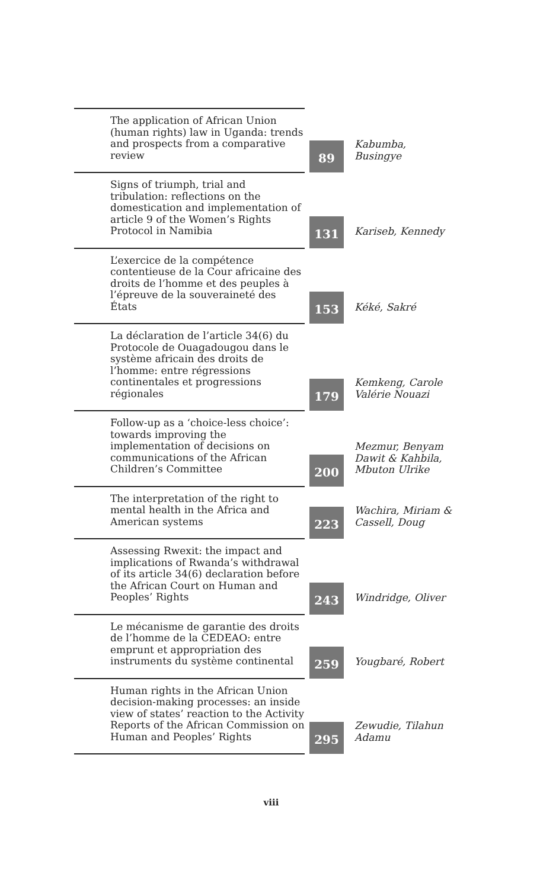| The application of African Union (human rights) law in Uganda: trends and prospects from a comparative review | 89 | Kabumba, Busingye |
| Signs of triumph, trial and tribulation: reflections on the domestication and implementation of article 9 of the Women’s Rights Protocol in Namibia | 131 | Kariseb, Kennedy |
| L’exercice de la compétence contentieuse de la Cour africaine des droits de l’homme et des peuples à l’épreuve de la souveraineté des États | 153 | Kéké, Sakré |
| La déclaration de l’article 34(6) du Protocole de Ouagadougou dans le système africain des droits de l’homme: entre régressions continentales et progressions régionales | 179 | Kemkeng, Carole Valérie Nouazi |
| Follow-up as a ‘choice-less choice’: towards improving the implementation of decisions on communications of the African Children’s Committee | 200 | Mezmur, Benyam Dawit & Kahbila, Mbuton Ulrike |
| The interpretation of the right to mental health in the Africa and American systems | 223 | Wachira, Miriam & Cassell, Doug |
| Assessing Rwexit: the impact and implications of Rwanda’s withdrawal of its article 34(6) declaration before the African Court on Human and Peoples’ Rights | 243 | Windridge, Oliver |
| Le mécanisme de garantie des droits de l’homme de la CEDEAO: entre emprunt et appropriation des instruments du système continental | 259 | Yougbaré, Robert |
| Human rights in the African Union decision-making processes: an inside view of states’ reaction to the Activity Reports of the African Commission on Human and Peoples’ Rights | 295 | Zewudie, Tilahun Adamu |
viii